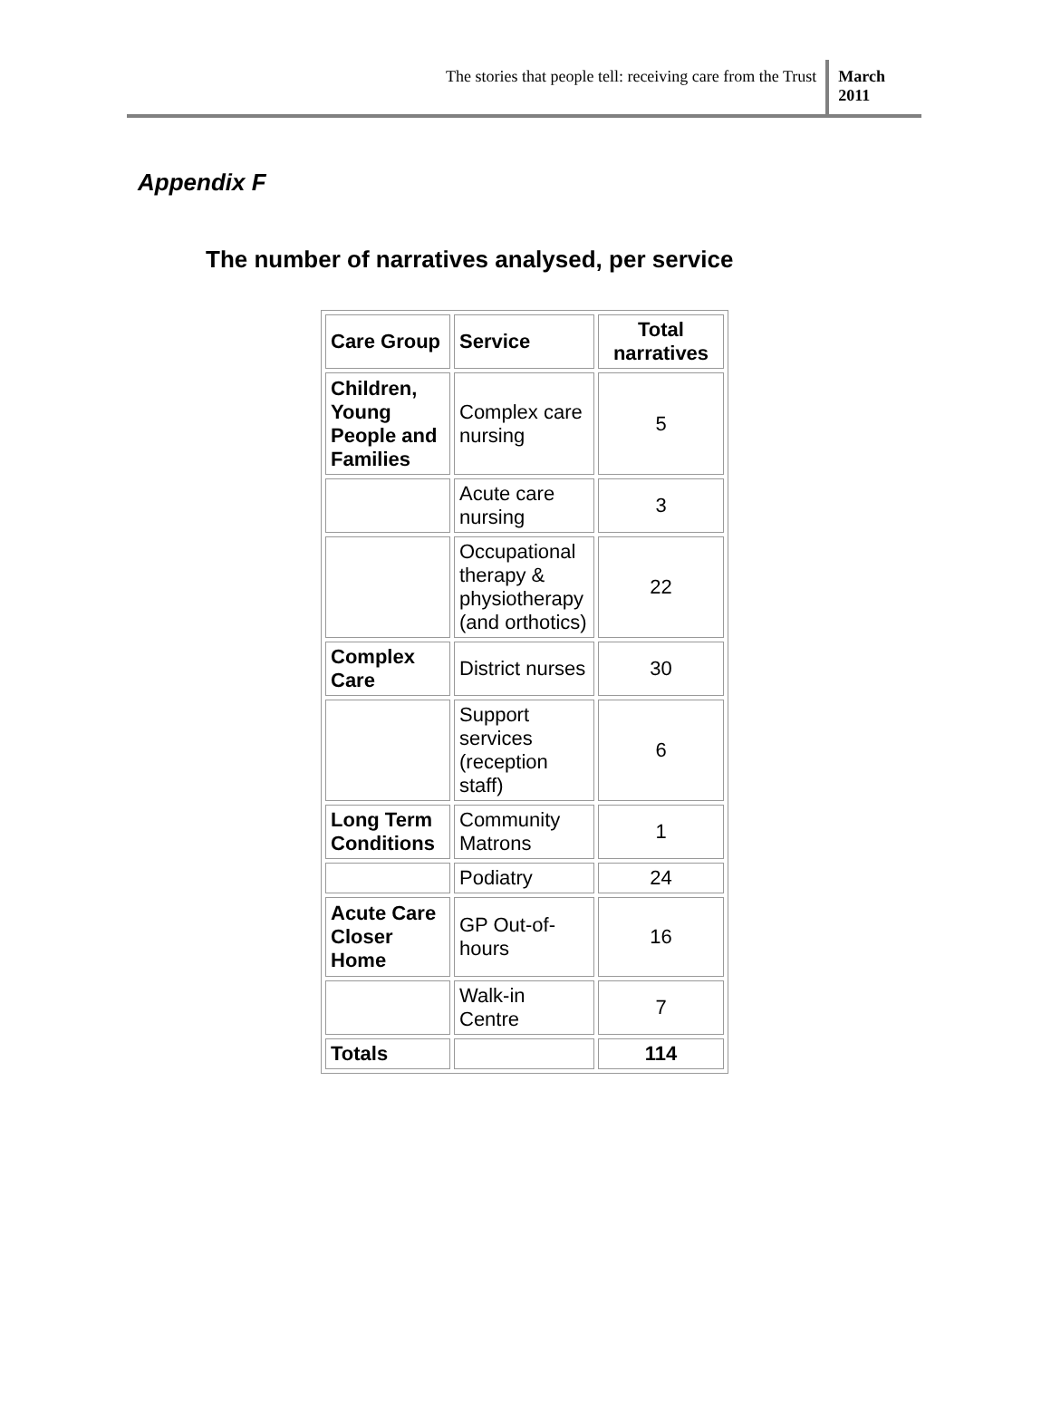The stories that people tell: receiving care from the Trust
March
2011
Appendix F
The number of narratives analysed, per service
| Care Group | Service | Total narratives |
| --- | --- | --- |
| Children, Young People and Families | Complex care nursing | 5 |
| | Acute care nursing | 3 |
| | Occupational therapy & physiotherapy (and orthotics) | 22 |
| Complex Care | District nurses | 30 |
| | Support services (reception staff) | 6 |
| Long Term Conditions | Community Matrons | 1 |
| | Podiatry | 24 |
| Acute Care Closer Home | GP Out-of-hours | 16 |
| | Walk-in Centre | 7 |
| Totals | | 114 |